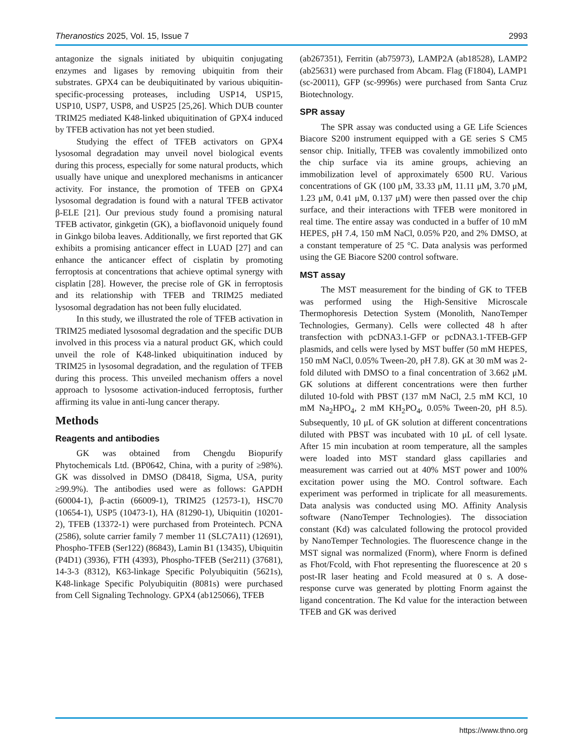Theranostics 2025, Vol. 15, Issue 7 2993
antagonize the signals initiated by ubiquitin conjugating enzymes and ligases by removing ubiquitin from their substrates. GPX4 can be deubiquitinated by various ubiquitin-specific-processing proteases, including USP14, USP15, USP10, USP7, USP8, and USP25 [25,26]. Which DUB counter TRIM25 mediated K48-linked ubiquitination of GPX4 induced by TFEB activation has not yet been studied.
Studying the effect of TFEB activators on GPX4 lysosomal degradation may unveil novel biological events during this process, especially for some natural products, which usually have unique and unexplored mechanisms in anticancer activity. For instance, the promotion of TFEB on GPX4 lysosomal degradation is found with a natural TFEB activator β-ELE [21]. Our previous study found a promising natural TFEB activator, ginkgetin (GK), a bioflavonoid uniquely found in Ginkgo biloba leaves. Additionally, we first reported that GK exhibits a promising anticancer effect in LUAD [27] and can enhance the anticancer effect of cisplatin by promoting ferroptosis at concentrations that achieve optimal synergy with cisplatin [28]. However, the precise role of GK in ferroptosis and its relationship with TFEB and TRIM25 mediated lysosomal degradation has not been fully elucidated.
In this study, we illustrated the role of TFEB activation in TRIM25 mediated lysosomal degradation and the specific DUB involved in this process via a natural product GK, which could unveil the role of K48-linked ubiquitination induced by TRIM25 in lysosomal degradation, and the regulation of TFEB during this process. This unveiled mechanism offers a novel approach to lysosome activation-induced ferroptosis, further affirming its value in anti-lung cancer therapy.
Methods
Reagents and antibodies
GK was obtained from Chengdu Biopurify Phytochemicals Ltd. (BP0642, China, with a purity of ≥98%). GK was dissolved in DMSO (D8418, Sigma, USA, purity ≥99.9%). The antibodies used were as follows: GAPDH (60004-1), β-actin (66009-1), TRIM25 (12573-1), HSC70 (10654-1), USP5 (10473-1), HA (81290-1), Ubiquitin (10201-2), TFEB (13372-1) were purchased from Proteintech. PCNA (2586), solute carrier family 7 member 11 (SLC7A11) (12691), Phospho-TFEB (Ser122) (86843), Lamin B1 (13435), Ubiquitin (P4D1) (3936), FTH (4393), Phospho-TFEB (Ser211) (37681), 14-3-3 (8312), K63-linkage Specific Polyubiquitin (5621s), K48-linkage Specific Polyubiquitin (8081s) were purchased from Cell Signaling Technology. GPX4 (ab125066), TFEB
(ab267351), Ferritin (ab75973), LAMP2A (ab18528), LAMP2 (ab25631) were purchased from Abcam. Flag (F1804), LAMP1 (sc-20011), GFP (sc-9996s) were purchased from Santa Cruz Biotechnology.
SPR assay
The SPR assay was conducted using a GE Life Sciences Biacore S200 instrument equipped with a GE series S CM5 sensor chip. Initially, TFEB was covalently immobilized onto the chip surface via its amine groups, achieving an immobilization level of approximately 6500 RU. Various concentrations of GK (100 μM, 33.33 μM, 11.11 μM, 3.70 μM, 1.23 μM, 0.41 μM, 0.137 μM) were then passed over the chip surface, and their interactions with TFEB were monitored in real time. The entire assay was conducted in a buffer of 10 mM HEPES, pH 7.4, 150 mM NaCl, 0.05% P20, and 2% DMSO, at a constant temperature of 25 °C. Data analysis was performed using the GE Biacore S200 control software.
MST assay
The MST measurement for the binding of GK to TFEB was performed using the High-Sensitive Microscale Thermophoresis Detection System (Monolith, NanoTemper Technologies, Germany). Cells were collected 48 h after transfection with pcDNA3.1-GFP or pcDNA3.1-TFEB-GFP plasmids, and cells were lysed by MST buffer (50 mM HEPES, 150 mM NaCl, 0.05% Tween-20, pH 7.8). GK at 30 mM was 2-fold diluted with DMSO to a final concentration of 3.662 μM. GK solutions at different concentrations were then further diluted 10-fold with PBST (137 mM NaCl, 2.5 mM KCl, 10 mM Na<sub>2</sub>HPO<sub>4</sub>, 2 mM KH<sub>2</sub>PO<sub>4</sub>, 0.05% Tween-20, pH 8.5). Subsequently, 10 μL of GK solution at different concentrations diluted with PBST was incubated with 10 μL of cell lysate. After 15 min incubation at room temperature, all the samples were loaded into MST standard glass capillaries and measurement was carried out at 40% MST power and 100% excitation power using the MO. Control software. Each experiment was performed in triplicate for all measurements. Data analysis was conducted using MO. Affinity Analysis software (NanoTemper Technologies). The dissociation constant (Kd) was calculated following the protocol provided by NanoTemper Technologies. The fluorescence change in the MST signal was normalized (Fnorm), where Fnorm is defined as Fhot/Fcold, with Fhot representing the fluorescence at 20 s post-IR laser heating and Fcold measured at 0 s. A dose-response curve was generated by plotting Fnorm against the ligand concentration. The Kd value for the interaction between TFEB and GK was derived
https://www.thno.org